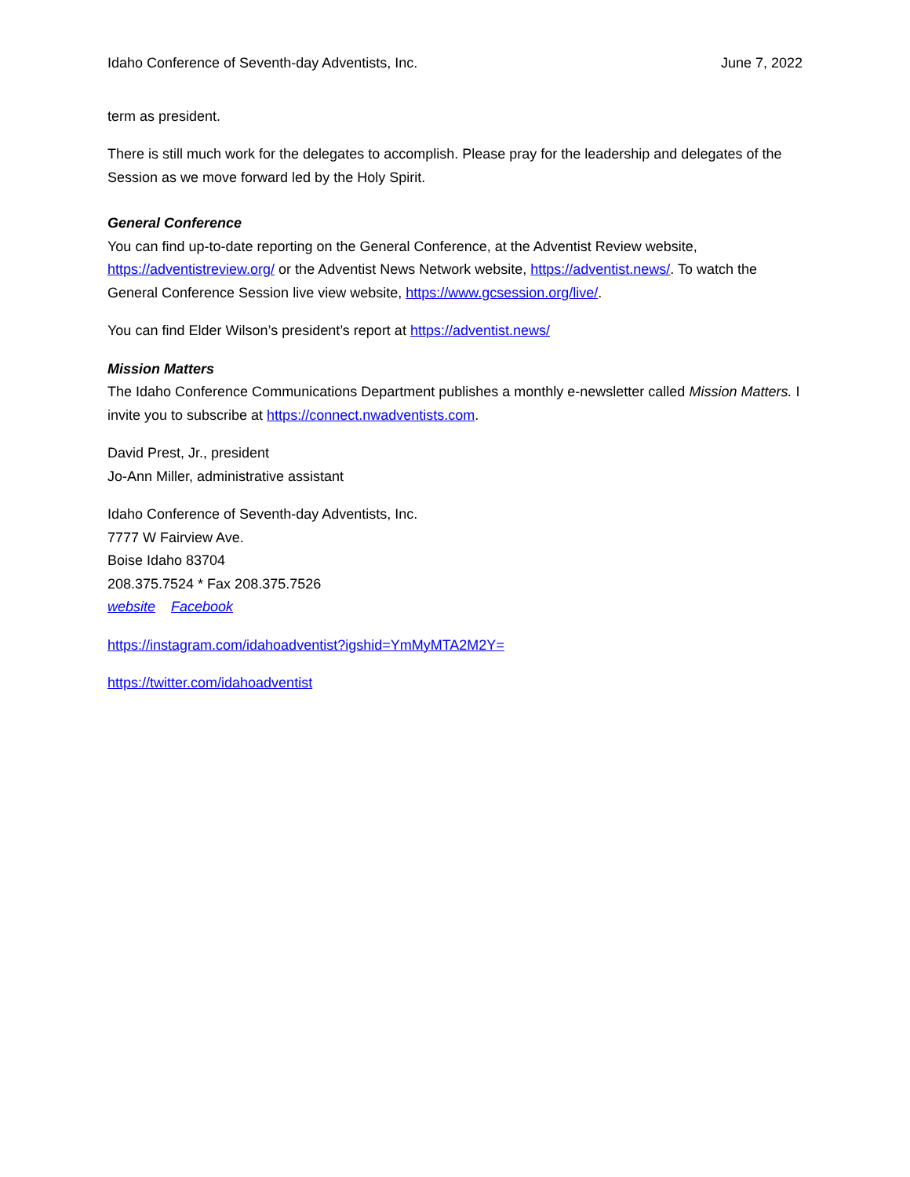Idaho Conference of Seventh-day Adventists, Inc. June 7, 2022
term as president.
There is still much work for the delegates to accomplish. Please pray for the leadership and delegates of the Session as we move forward led by the Holy Spirit.
General Conference
You can find up-to-date reporting on the General Conference, at the Adventist Review website, https://adventistreview.org/ or the Adventist News Network website, https://adventist.news/. To watch the General Conference Session live view website, https://www.gcsession.org/live/.
You can find Elder Wilson’s president’s report at https://adventist.news/
Mission Matters
The Idaho Conference Communications Department publishes a monthly e-newsletter called Mission Matters. I invite you to subscribe at https://connect.nwadventists.com.
David Prest, Jr., president
Jo-Ann Miller, administrative assistant
Idaho Conference of Seventh-day Adventists, Inc.
7777 W Fairview Ave.
Boise Idaho 83704
208.375.7524 * Fax 208.375.7526
website Facebook
https://instagram.com/idahoadventist?igshid=YmMyMTA2M2Y=
https://twitter.com/idahoadventist